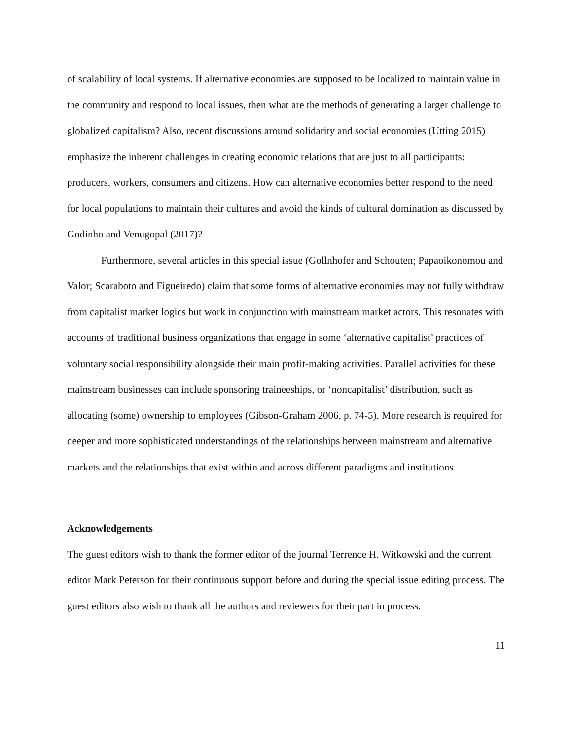of scalability of local systems. If alternative economies are supposed to be localized to maintain value in the community and respond to local issues, then what are the methods of generating a larger challenge to globalized capitalism? Also, recent discussions around solidarity and social economies (Utting 2015) emphasize the inherent challenges in creating economic relations that are just to all participants: producers, workers, consumers and citizens. How can alternative economies better respond to the need for local populations to maintain their cultures and avoid the kinds of cultural domination as discussed by Godinho and Venugopal (2017)?
Furthermore, several articles in this special issue (Gollnhofer and Schouten; Papaoikonomou and Valor; Scaraboto and Figueiredo) claim that some forms of alternative economies may not fully withdraw from capitalist market logics but work in conjunction with mainstream market actors. This resonates with accounts of traditional business organizations that engage in some ‘alternative capitalist’ practices of voluntary social responsibility alongside their main profit-making activities. Parallel activities for these mainstream businesses can include sponsoring traineeships, or ‘noncapitalist’ distribution, such as allocating (some) ownership to employees (Gibson-Graham 2006, p. 74-5). More research is required for deeper and more sophisticated understandings of the relationships between mainstream and alternative markets and the relationships that exist within and across different paradigms and institutions.
Acknowledgements
The guest editors wish to thank the former editor of the journal Terrence H. Witkowski and the current editor Mark Peterson for their continuous support before and during the special issue editing process. The guest editors also wish to thank all the authors and reviewers for their part in process.
11